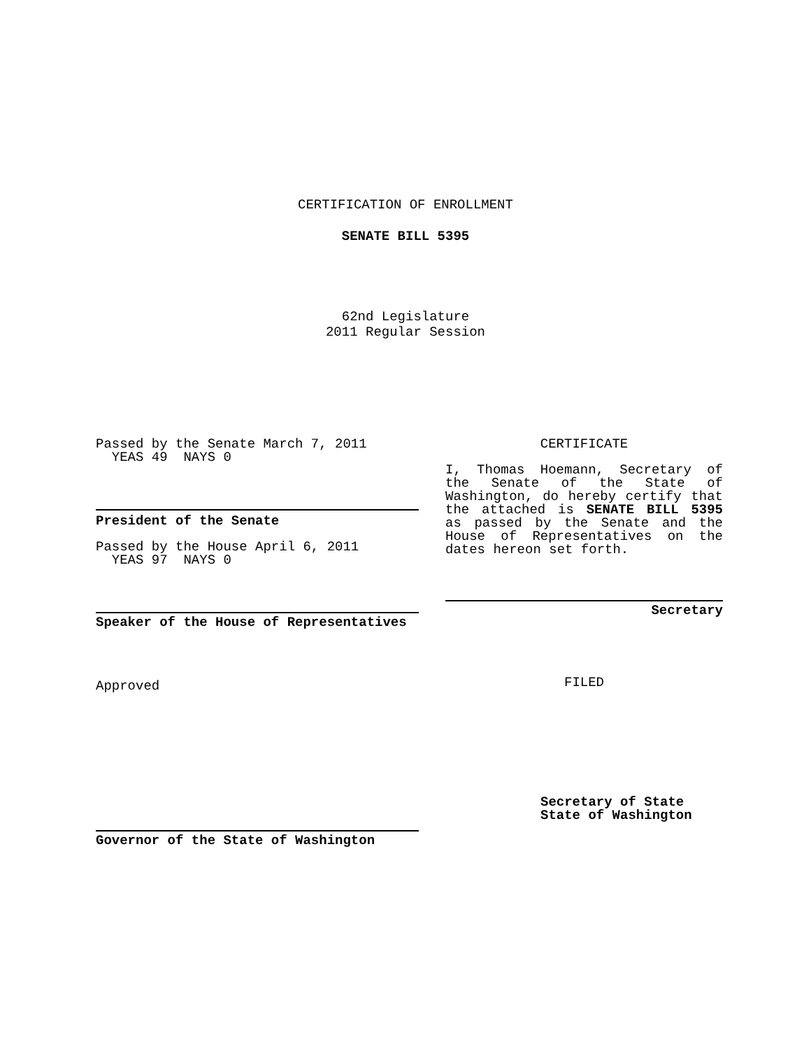CERTIFICATION OF ENROLLMENT
SENATE BILL 5395
62nd Legislature
2011 Regular Session
Passed by the Senate March 7, 2011
YEAS 49 NAYS 0
President of the Senate
Passed by the House April 6, 2011
YEAS 97 NAYS 0
Speaker of the House of Representatives
Approved
Governor of the State of Washington
CERTIFICATE
I, Thomas Hoemann, Secretary of the Senate of the State of Washington, do hereby certify that the attached is SENATE BILL 5395 as passed by the Senate and the House of Representatives on the dates hereon set forth.
Secretary
FILED
Secretary of State
State of Washington